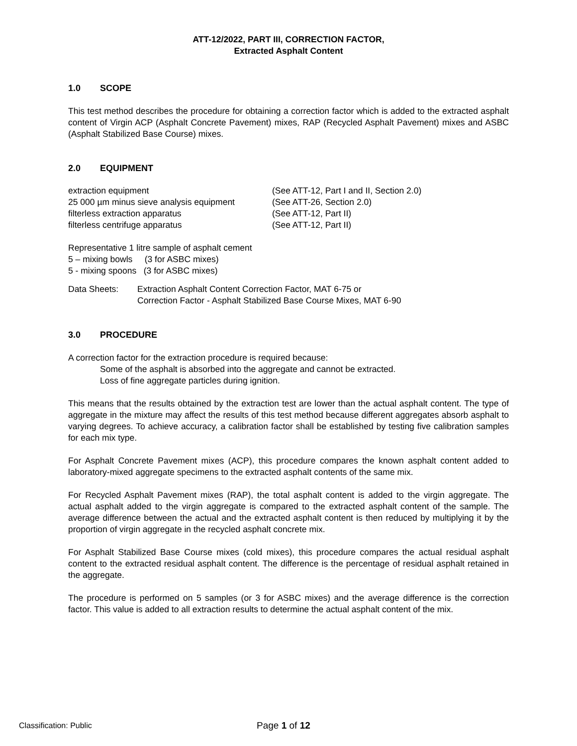ATT-12/2022, PART III, CORRECTION FACTOR,
Extracted Asphalt Content
1.0 SCOPE
This test method describes the procedure for obtaining a correction factor which is added to the extracted asphalt content of Virgin ACP (Asphalt Concrete Pavement) mixes, RAP (Recycled Asphalt Pavement) mixes and ASBC (Asphalt Stabilized Base Course) mixes.
2.0 EQUIPMENT
| extraction equipment | (See ATT-12, Part I and II, Section 2.0) |
| 25 000 µm minus sieve analysis equipment | (See ATT-26, Section 2.0) |
| filterless extraction apparatus | (See ATT-12, Part II) |
| filterless centrifuge apparatus | (See ATT-12, Part II) |
Representative 1 litre sample of asphalt cement
5 – mixing bowls (3 for ASBC mixes)
5 - mixing spoons (3 for ASBC mixes)
| Data Sheets: | Extraction Asphalt Content Correction Factor, MAT 6-75 or Correction Factor - Asphalt Stabilized Base Course Mixes, MAT 6-90 |
3.0 PROCEDURE
A correction factor for the extraction procedure is required because:
Some of the asphalt is absorbed into the aggregate and cannot be extracted.
Loss of fine aggregate particles during ignition.
This means that the results obtained by the extraction test are lower than the actual asphalt content. The type of aggregate in the mixture may affect the results of this test method because different aggregates absorb asphalt to varying degrees. To achieve accuracy, a calibration factor shall be established by testing five calibration samples for each mix type.
For Asphalt Concrete Pavement mixes (ACP), this procedure compares the known asphalt content added to laboratory-mixed aggregate specimens to the extracted asphalt contents of the same mix.
For Recycled Asphalt Pavement mixes (RAP), the total asphalt content is added to the virgin aggregate. The actual asphalt added to the virgin aggregate is compared to the extracted asphalt content of the sample. The average difference between the actual and the extracted asphalt content is then reduced by multiplying it by the proportion of virgin aggregate in the recycled asphalt concrete mix.
For Asphalt Stabilized Base Course mixes (cold mixes), this procedure compares the actual residual asphalt content to the extracted residual asphalt content. The difference is the percentage of residual asphalt retained in the aggregate.
The procedure is performed on 5 samples (or 3 for ASBC mixes) and the average difference is the correction factor. This value is added to all extraction results to determine the actual asphalt content of the mix.
Classification: Public Page 1 of 12